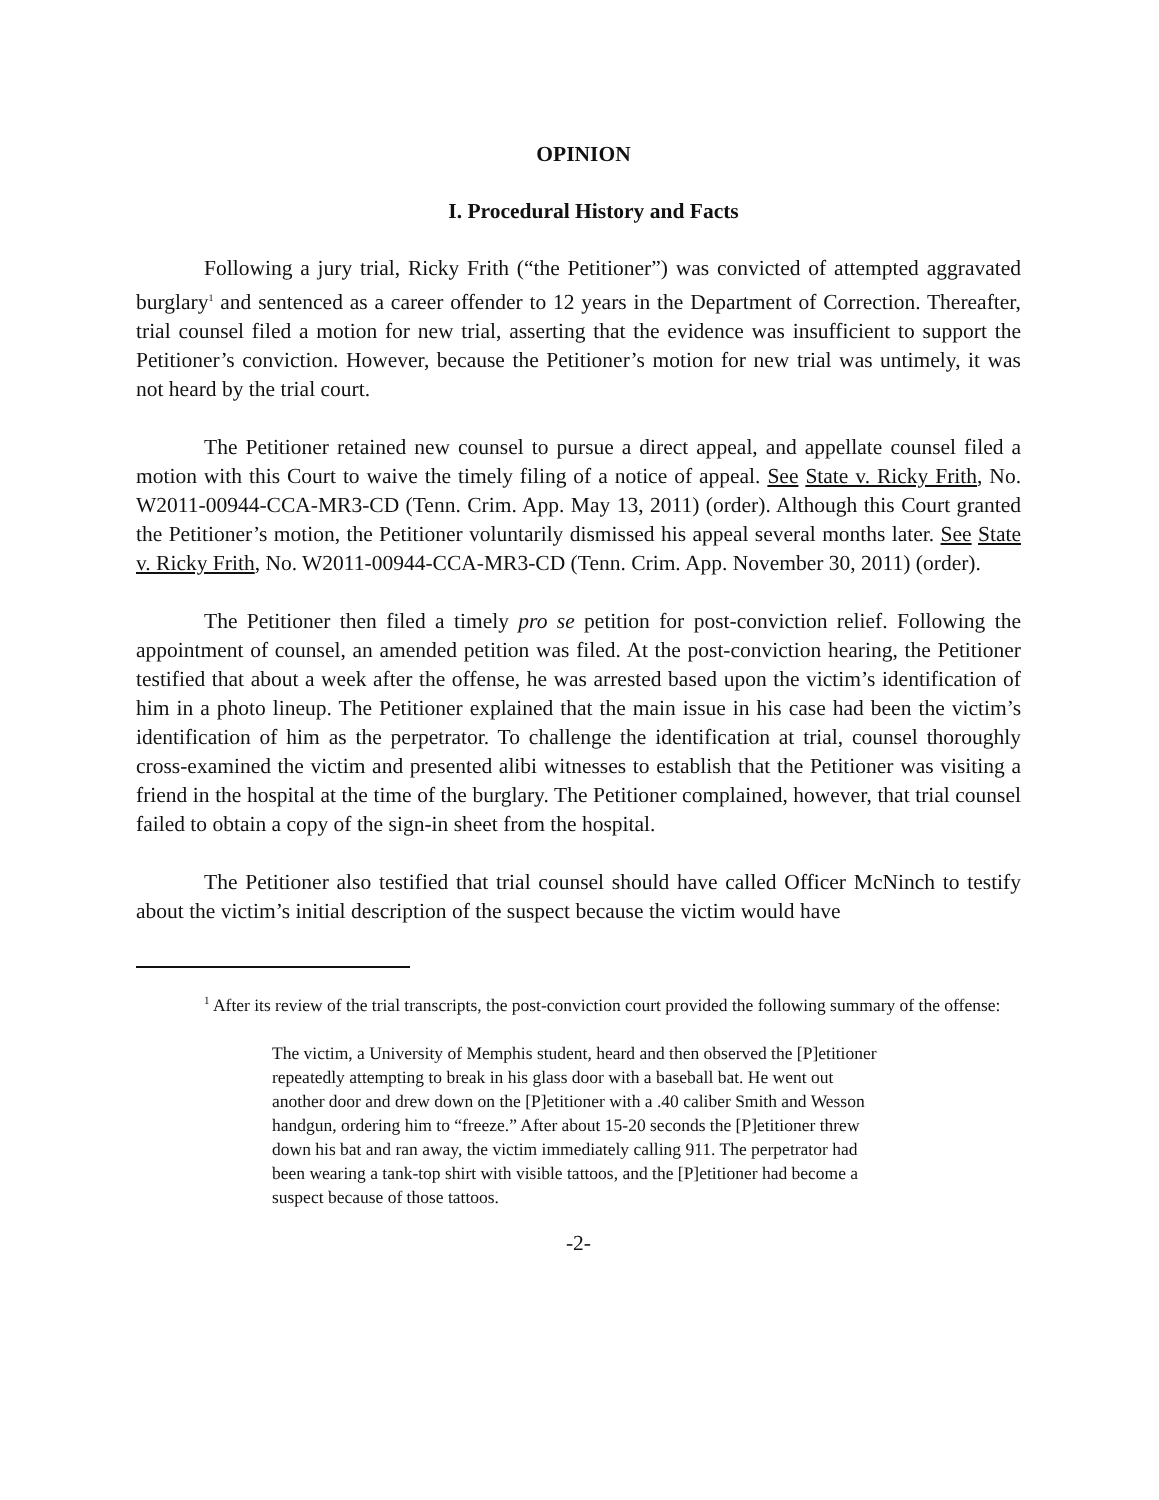OPINION
I. Procedural History and Facts
Following a jury trial, Ricky Frith (“the Petitioner”) was convicted of attempted aggravated burglary<sup>1</sup> and sentenced as a career offender to 12 years in the Department of Correction. Thereafter, trial counsel filed a motion for new trial, asserting that the evidence was insufficient to support the Petitioner’s conviction. However, because the Petitioner’s motion for new trial was untimely, it was not heard by the trial court.
The Petitioner retained new counsel to pursue a direct appeal, and appellate counsel filed a motion with this Court to waive the timely filing of a notice of appeal. See State v. Ricky Frith, No. W2011-00944-CCA-MR3-CD (Tenn. Crim. App. May 13, 2011) (order). Although this Court granted the Petitioner’s motion, the Petitioner voluntarily dismissed his appeal several months later. See State v. Ricky Frith, No. W2011-00944-CCA-MR3-CD (Tenn. Crim. App. November 30, 2011) (order).
The Petitioner then filed a timely pro se petition for post-conviction relief. Following the appointment of counsel, an amended petition was filed. At the post-conviction hearing, the Petitioner testified that about a week after the offense, he was arrested based upon the victim’s identification of him in a photo lineup. The Petitioner explained that the main issue in his case had been the victim’s identification of him as the perpetrator. To challenge the identification at trial, counsel thoroughly cross-examined the victim and presented alibi witnesses to establish that the Petitioner was visiting a friend in the hospital at the time of the burglary. The Petitioner complained, however, that trial counsel failed to obtain a copy of the sign-in sheet from the hospital.
The Petitioner also testified that trial counsel should have called Officer McNinch to testify about the victim’s initial description of the suspect because the victim would have
<sup>1</sup> After its review of the trial transcripts, the post-conviction court provided the following summary of the offense:
The victim, a University of Memphis student, heard and then observed the [P]etitioner repeatedly attempting to break in his glass door with a baseball bat. He went out another door and drew down on the [P]etitioner with a .40 caliber Smith and Wesson handgun, ordering him to “freeze.” After about 15-20 seconds the [P]etitioner threw down his bat and ran away, the victim immediately calling 911. The perpetrator had been wearing a tank-top shirt with visible tattoos, and the [P]etitioner had become a suspect because of those tattoos.
-2-